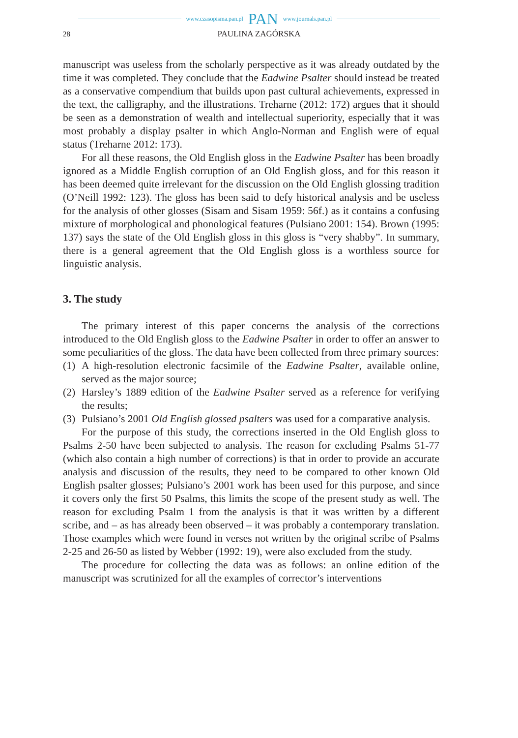www.czasopisma.pan.pl PAN www.journals.pan.pl
28 PAULINA ZAGÓRSKA
manuscript was useless from the scholarly perspective as it was already outdated by the time it was completed. They conclude that the Eadwine Psalter should instead be treated as a conservative compendium that builds upon past cultural achievements, expressed in the text, the calligraphy, and the illustrations. Treharne (2012: 172) argues that it should be seen as a demonstration of wealth and intellectual superiority, especially that it was most probably a display psalter in which Anglo-Norman and English were of equal status (Treharne 2012: 173).
For all these reasons, the Old English gloss in the Eadwine Psalter has been broadly ignored as a Middle English corruption of an Old English gloss, and for this reason it has been deemed quite irrelevant for the discussion on the Old English glossing tradition (O’Neill 1992: 123). The gloss has been said to defy historical analysis and be useless for the analysis of other glosses (Sisam and Sisam 1959: 56f.) as it contains a confusing mixture of morphological and phonological features (Pulsiano 2001: 154). Brown (1995: 137) says the state of the Old English gloss in this gloss is “very shabby”. In summary, there is a general agreement that the Old English gloss is a worthless source for linguistic analysis.
3. The study
The primary interest of this paper concerns the analysis of the corrections introduced to the Old English gloss to the Eadwine Psalter in order to offer an answer to some peculiarities of the gloss. The data have been collected from three primary sources:
(1) A high-resolution electronic facsimile of the Eadwine Psalter, available on­line, served as the major source;
(2) Harsley’s 1889 edition of the Eadwine Psalter served as a reference for verifying the results;
(3) Pulsiano’s 2001 Old English glossed psalters was used for a comparative analysis.
For the purpose of this study, the corrections inserted in the Old English gloss to Psalms 2-50 have been subjected to analysis. The reason for excluding Psalms 51-77 (which also contain a high number of corrections) is that in order to provide an accurate analysis and discussion of the results, they need to be compared to other known Old English psalter glosses; Pulsiano’s 2001 work has been used for this purpose, and since it covers only the first 50 Psalms, this limits the scope of the present study as well. The reason for excluding Psalm 1 from the analysis is that it was written by a different scribe, and – as has already been observed – it was probably a contemporary translation. Those examples which were found in verses not written by the original scribe of Psalms 2-25 and 26-50 as listed by Webber (1992: 19), were also excluded from the study.
The procedure for collecting the data was as follows: an online edition of the manuscript was scrutinized for all the examples of corrector’s interventions